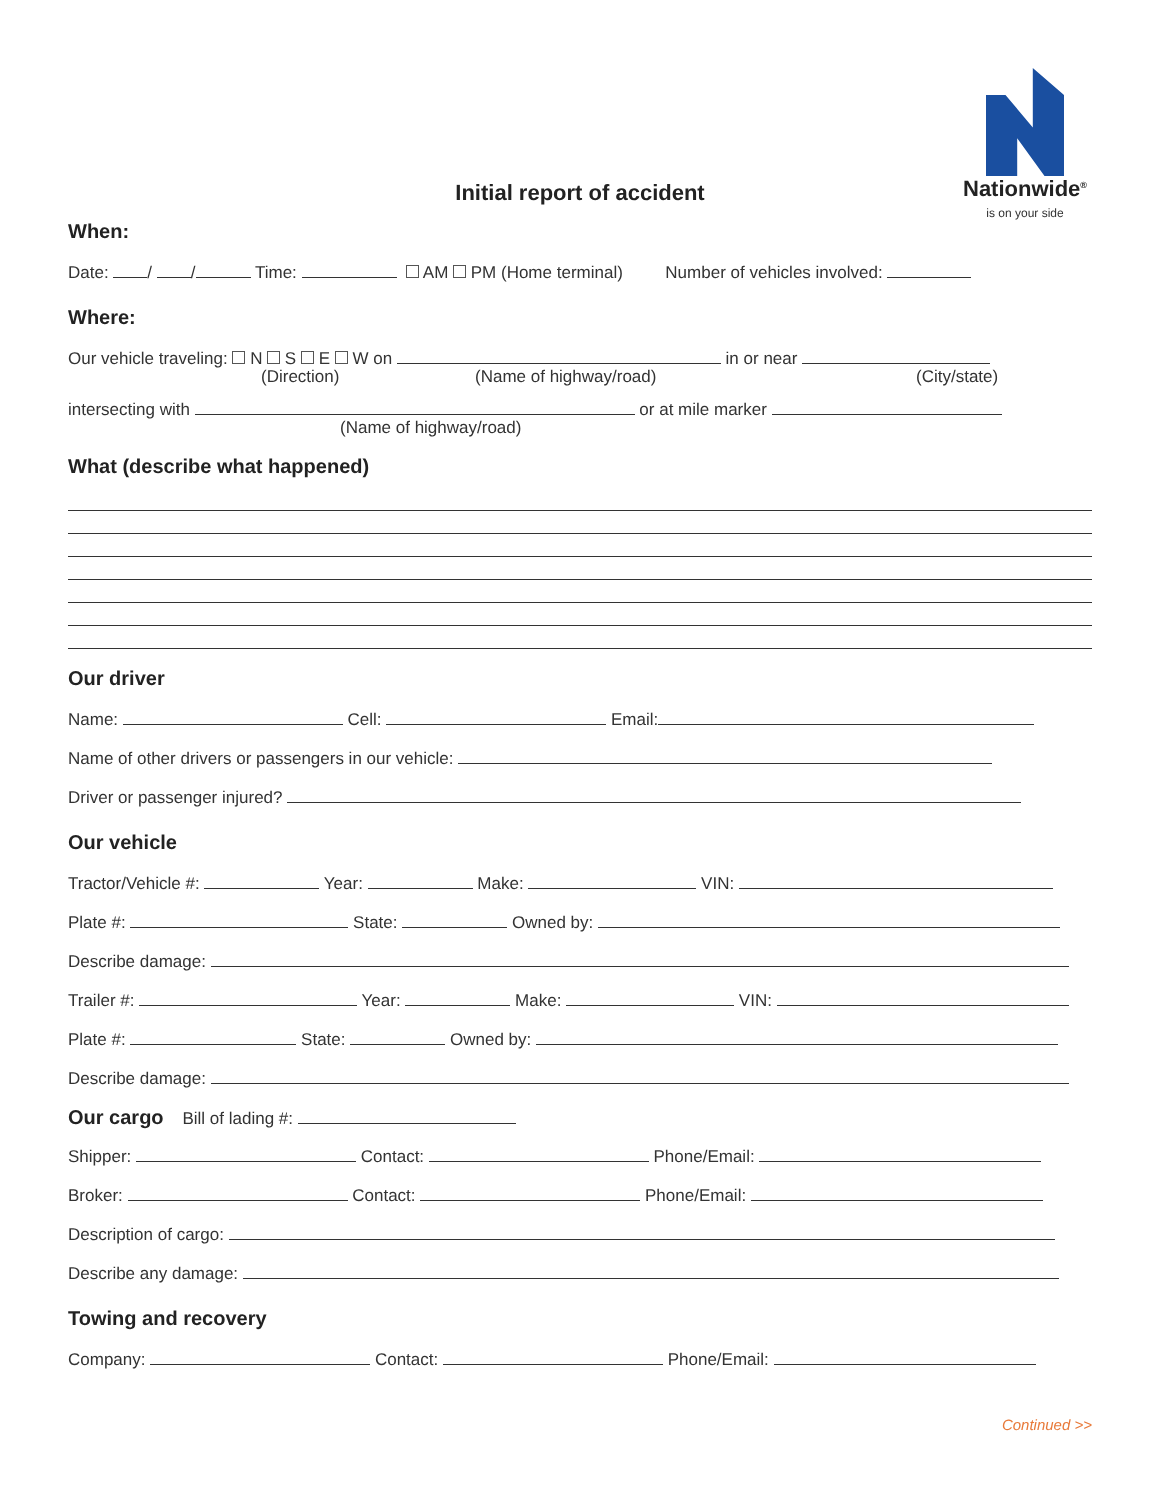Nationwide<sup>®</sup>
is on your side
Initial report of accident
When:
Date: / / Time: AM PM (Home terminal) Number of vehicles involved:
Where:
Our vehicle traveling: N S E W on in or near
(Direction) (Name of highway/road) (City/state)
intersecting with or at mile marker
(Name of highway/road)
What (describe what happened)
Our driver
Name: Cell: Email:
Name of other drivers or passengers in our vehicle:
Driver or passenger injured?
Our vehicle
Tractor/Vehicle #: Year: Make: VIN:
Plate #: State: Owned by:
Describe damage:
Trailer #: Year: Make: VIN:
Plate #: State: Owned by:
Describe damage:
Our cargo Bill of lading #:
Shipper: Contact: Phone/Email:
Broker: Contact: Phone/Email:
Description of cargo:
Describe any damage:
Towing and recovery
Company: Contact: Phone/Email:
Continued >>